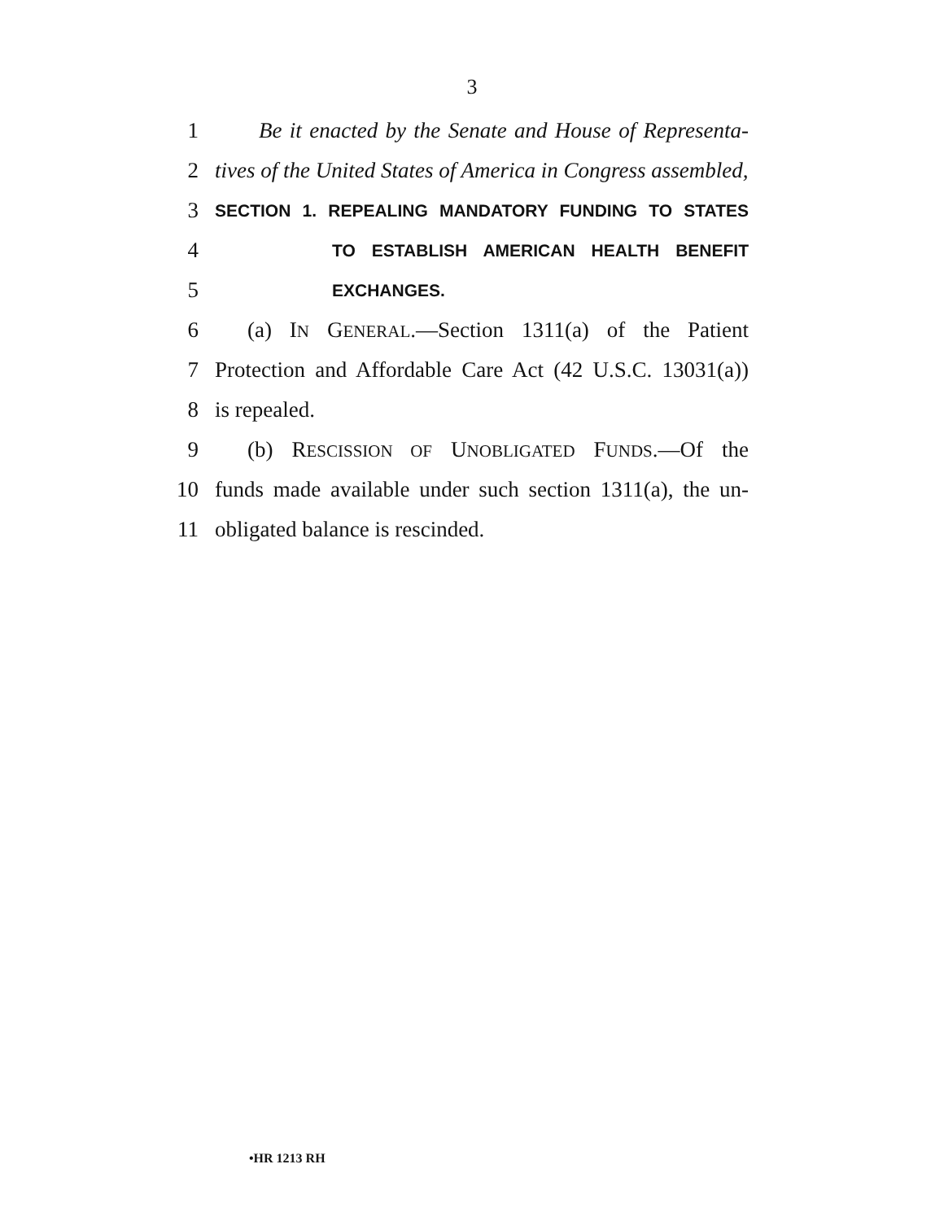3
1 Be it enacted by the Senate and House of Representa-
2 tives of the United States of America in Congress assembled,
3 SECTION 1. REPEALING MANDATORY FUNDING TO STATES
4 TO ESTABLISH AMERICAN HEALTH BENEFIT
5 EXCHANGES.
6 (a) IN GENERAL.—Section 1311(a) of the Patient
7 Protection and Affordable Care Act (42 U.S.C. 13031(a))
8 is repealed.
9 (b) RESCISSION OF UNOBLIGATED FUNDS.—Of the
10 funds made available under such section 1311(a), the un-
11 obligated balance is rescinded.
•HR 1213 RH